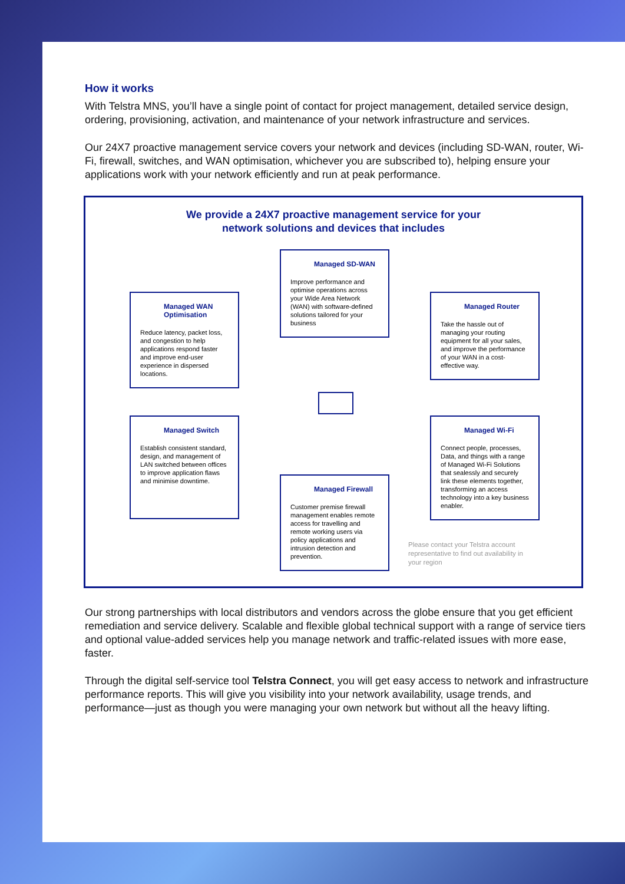How it works
With Telstra MNS, you’ll have a single point of contact for project management, detailed service design, ordering, provisioning, activation, and maintenance of your network infrastructure and services.
Our 24X7 proactive management service covers your network and devices (including SD-WAN, router, Wi-Fi, firewall, switches, and WAN optimisation, whichever you are subscribed to), helping ensure your applications work with your network efficiently and run at peak performance.
We provide a 24X7 proactive management service for your
network solutions and devices that includes
Managed SD-WAN
Improve performance and optimise operations across your Wide Area Network (WAN) with software-defined solutions tailored for your business
Managed WAN Optimisation
Reduce latency, packet loss, and congestion to help applications respond faster and improve end-user experience in dispersed locations.
Managed Router
Take the hassle out of managing your routing equipment for all your sales, and improve the performance of your WAN in a cost-effective way.
Managed Switch
Establish consistent standard, design, and management of LAN switched between offices to improve application flaws and minimise downtime.
Managed Wi-Fi
Connect people, processes, Data, and things with a range of Managed Wi-Fi Solutions that sealessly and securely link these elements together, transforming an access technology into a key business enabler.
Managed Firewall
Customer premise firewall management enables remote access for travelling and remote working users via policy applications and intrusion detection and prevention.
Please contact your Telstra account representative to find out availability in your region
Our strong partnerships with local distributors and vendors across the globe ensure that you get efficient remediation and service delivery. Scalable and flexible global technical support with a range of service tiers and optional value-added services help you manage network and traffic-related issues with more ease, faster.
Through the digital self-service tool Telstra Connect, you will get easy access to network and infrastructure performance reports. This will give you visibility into your network availability, usage trends, and performance—just as though you were managing your own network but without all the heavy lifting.